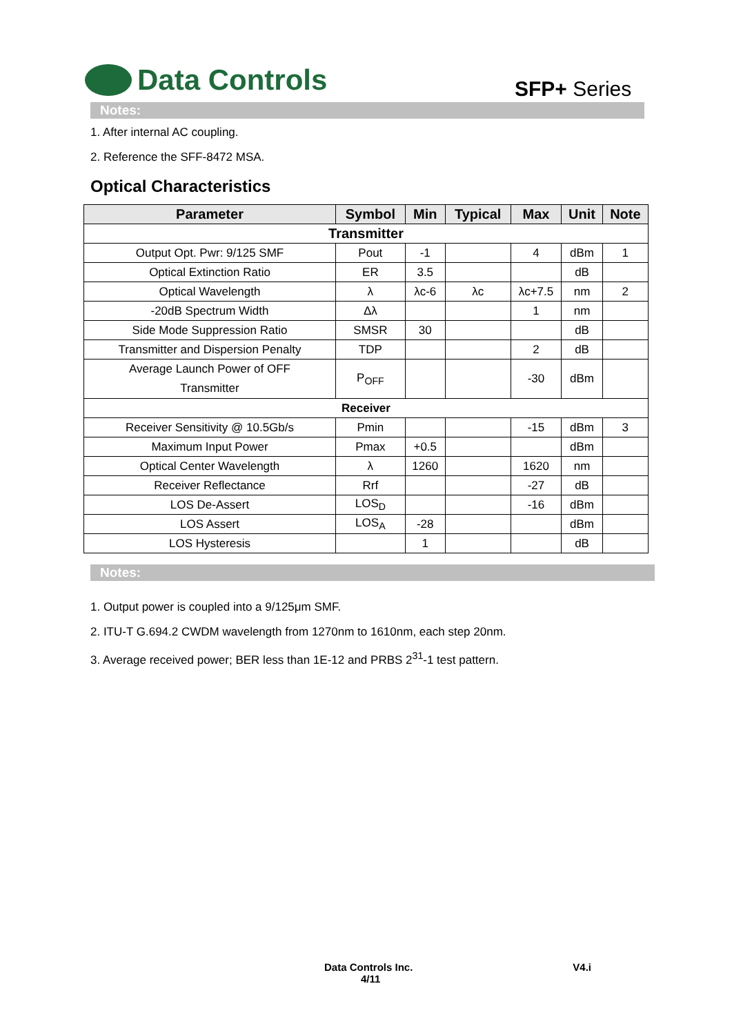Data Controls
SFP+ Series
Notes:
1. After internal AC coupling.
2. Reference the SFF-8472 MSA.
Optical Characteristics
| Parameter | Symbol | Min | Typical | Max | Unit | Note |
| --- | --- | --- | --- | --- | --- | --- |
| Transmitter | | | | | | |
| Output Opt. Pwr: 9/125 SMF | Pout | -1 | | 4 | dBm | 1 |
| Optical Extinction Ratio | ER | 3.5 | | | dB | |
| Optical Wavelength | λ | λc-6 | λc | λc+7.5 | nm | 2 |
| -20dB Spectrum Width | Δλ | | | 1 | nm | |
| Side Mode Suppression Ratio | SMSR | 30 | | | dB | |
| Transmitter and Dispersion Penalty | TDP | | | 2 | dB | |
| Average Launch Power of OFF Transmitter | P<sub>OFF</sub> | | | -30 | dBm | |
| Receiver | | | | | | |
| Receiver Sensitivity @ 10.5Gb/s | Pmin | | | -15 | dBm | 3 |
| Maximum Input Power | Pmax | +0.5 | | | dBm | |
| Optical Center Wavelength | λ | 1260 | | 1620 | nm | |
| Receiver Reflectance | Rrf | | | -27 | dB | |
| LOS De-Assert | LOS<sub>D</sub> | | | -16 | dBm | |
| LOS Assert | LOS<sub>A</sub> | -28 | | | dBm | |
| LOS Hysteresis | | 1 | | | dB | |
Notes:
1. Output power is coupled into a 9/125μm SMF.
2. ITU-T G.694.2 CWDM wavelength from 1270nm to 1610nm, each step 20nm.
3. Average received power; BER less than 1E-12 and PRBS 2<sup>31</sup>-1 test pattern.
Data Controls Inc. V4.i
4/11